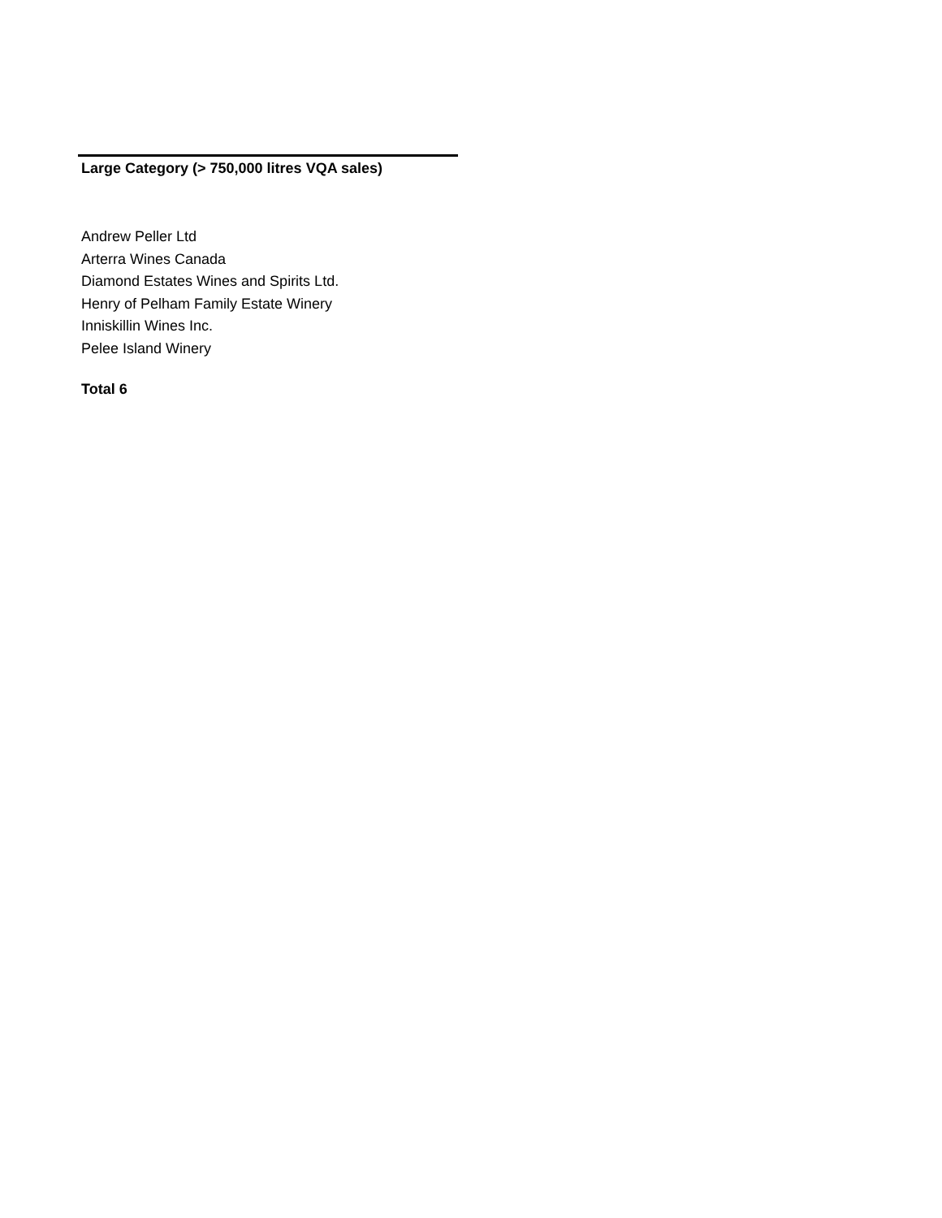Large Category (> 750,000 litres VQA sales)
Andrew Peller Ltd
Arterra Wines Canada
Diamond Estates Wines and Spirits Ltd.
Henry of Pelham Family Estate Winery
Inniskillin Wines Inc.
Pelee Island Winery
Total 6